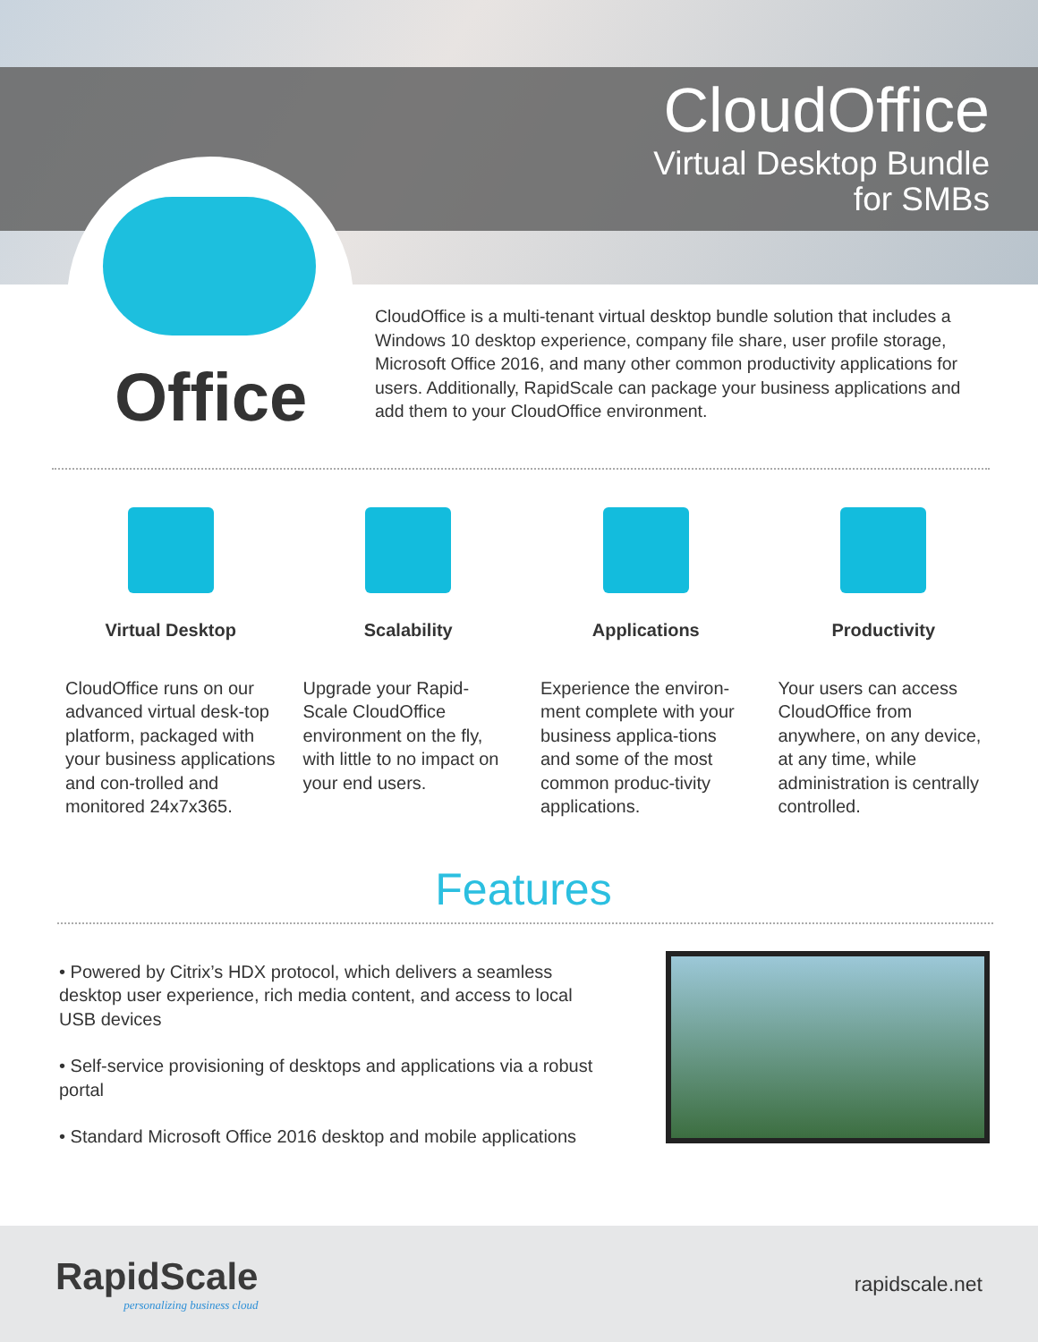CloudOffice
Virtual Desktop Bundle
for SMBs
Office
CloudOffice is a multi-tenant virtual desktop bundle solution that includes a Windows 10 desktop experience, company file share, user profile storage, Microsoft Office 2016, and many other common productivity applications for users. Additionally, RapidScale can package your business applications and add them to your CloudOffice environment.
Virtual Desktop
CloudOffice runs on our advanced virtual desk-top platform, packaged with your business applications and con-trolled and monitored 24x7x365.
Scalability
Upgrade your Rapid-Scale CloudOffice environment on the fly, with little to no impact on your end users.
Applications
Experience the environ-ment complete with your business applica-tions and some of the most common produc-tivity applications.
Productivity
Your users can access CloudOffice from anywhere, on any device, at any time, while administration is centrally controlled.
Features
• Powered by Citrix’s HDX protocol, which delivers a seamless desktop user experience, rich media content, and access to local USB devices
• Self-service provisioning of desktops and applications via a robust portal
• Standard Microsoft Office 2016 desktop and mobile applications
RapidScale
personalizing business cloud
rapidscale.net